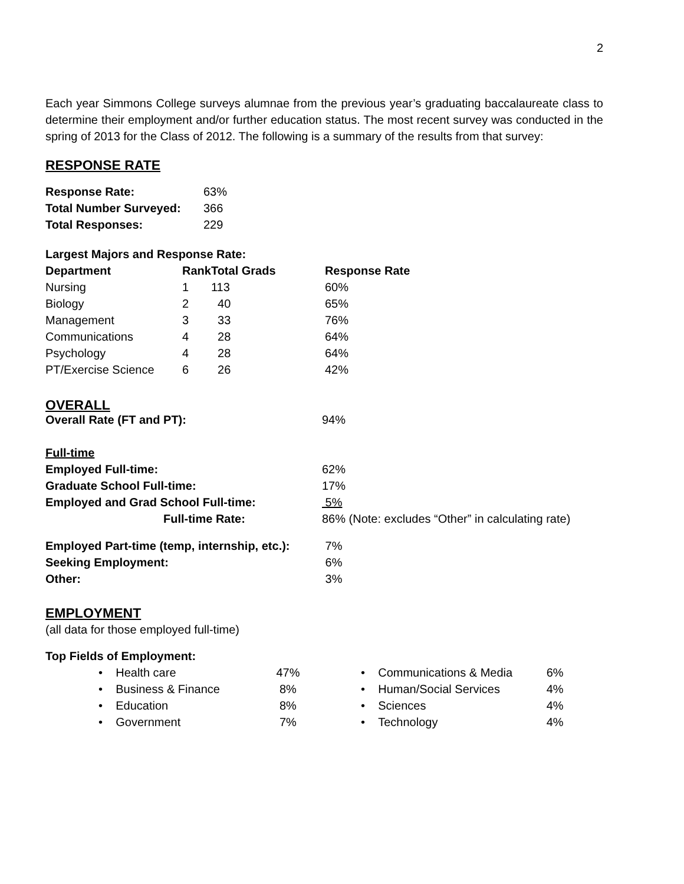2
Each year Simmons College surveys alumnae from the previous year’s graduating baccalaureate class to determine their employment and/or further education status. The most recent survey was conducted in the spring of 2013 for the Class of 2012. The following is a summary of the results from that survey:
RESPONSE RATE
| Response Rate: | 63% |
| Total Number Surveyed: | 366 |
| Total Responses: | 229 |
Largest Majors and Response Rate:
| Department | Rank | Total Grads | Response Rate |
| --- | --- | --- | --- |
| Nursing | 1 | 113 | 60% |
| Biology | 2 | 40 | 65% |
| Management | 3 | 33 | 76% |
| Communications | 4 | 28 | 64% |
| Psychology | 4 | 28 | 64% |
| PT/Exercise Science | 6 | 26 | 42% |
OVERALL
| Overall Rate (FT and PT): | 94% |
| Full-time | |
| Employed Full-time: | 62% |
| Graduate School Full-time: | 17% |
| Employed and Grad School Full-time: | 5% |
| Full-time Rate: | 86% (Note: excludes “Other” in calculating rate) |
| Employed Part-time (temp, internship, etc.): | 7% |
| Seeking Employment: | 6% |
| Other: | 3% |
EMPLOYMENT
(all data for those employed full-time)
Top Fields of Employment:
| • Health care | 47% |
| • Business & Finance | 8% |
| • Education | 8% |
| • Government | 7% |
| • Communications & Media | 6% |
| • Human/Social Services | 4% |
| • Sciences | 4% |
| • Technology | 4% |